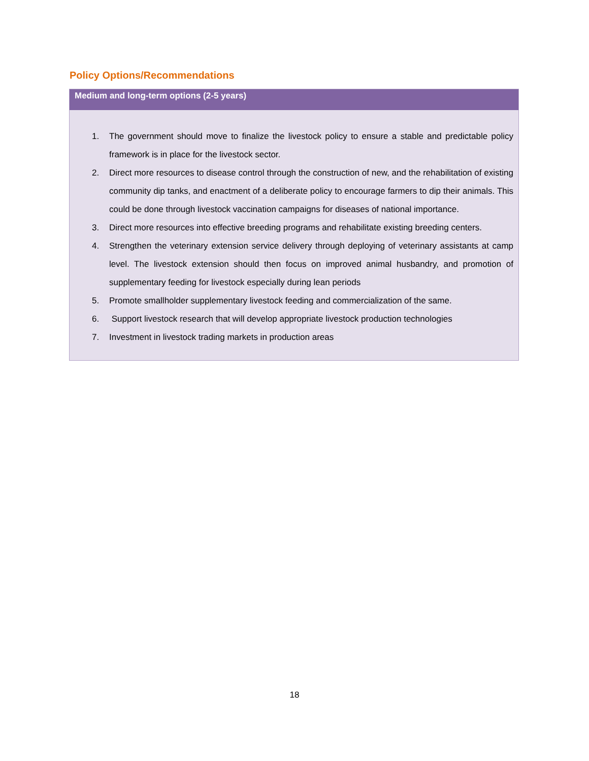Policy Options/Recommendations
Medium and long-term options (2-5 years)
1. The government should move to finalize the livestock policy to ensure a stable and predictable policy framework is in place for the livestock sector.
2. Direct more resources to disease control through the construction of new, and the rehabilitation of existing community dip tanks, and enactment of a deliberate policy to encourage farmers to dip their animals. This could be done through livestock vaccination campaigns for diseases of national importance.
3. Direct more resources into effective breeding programs and rehabilitate existing breeding centers.
4. Strengthen the veterinary extension service delivery through deploying of veterinary assistants at camp level. The livestock extension should then focus on improved animal husbandry, and promotion of supplementary feeding for livestock especially during lean periods
5. Promote smallholder supplementary livestock feeding and commercialization of the same.
6. Support livestock research that will develop appropriate livestock production technologies
7. Investment in livestock trading markets in production areas
18